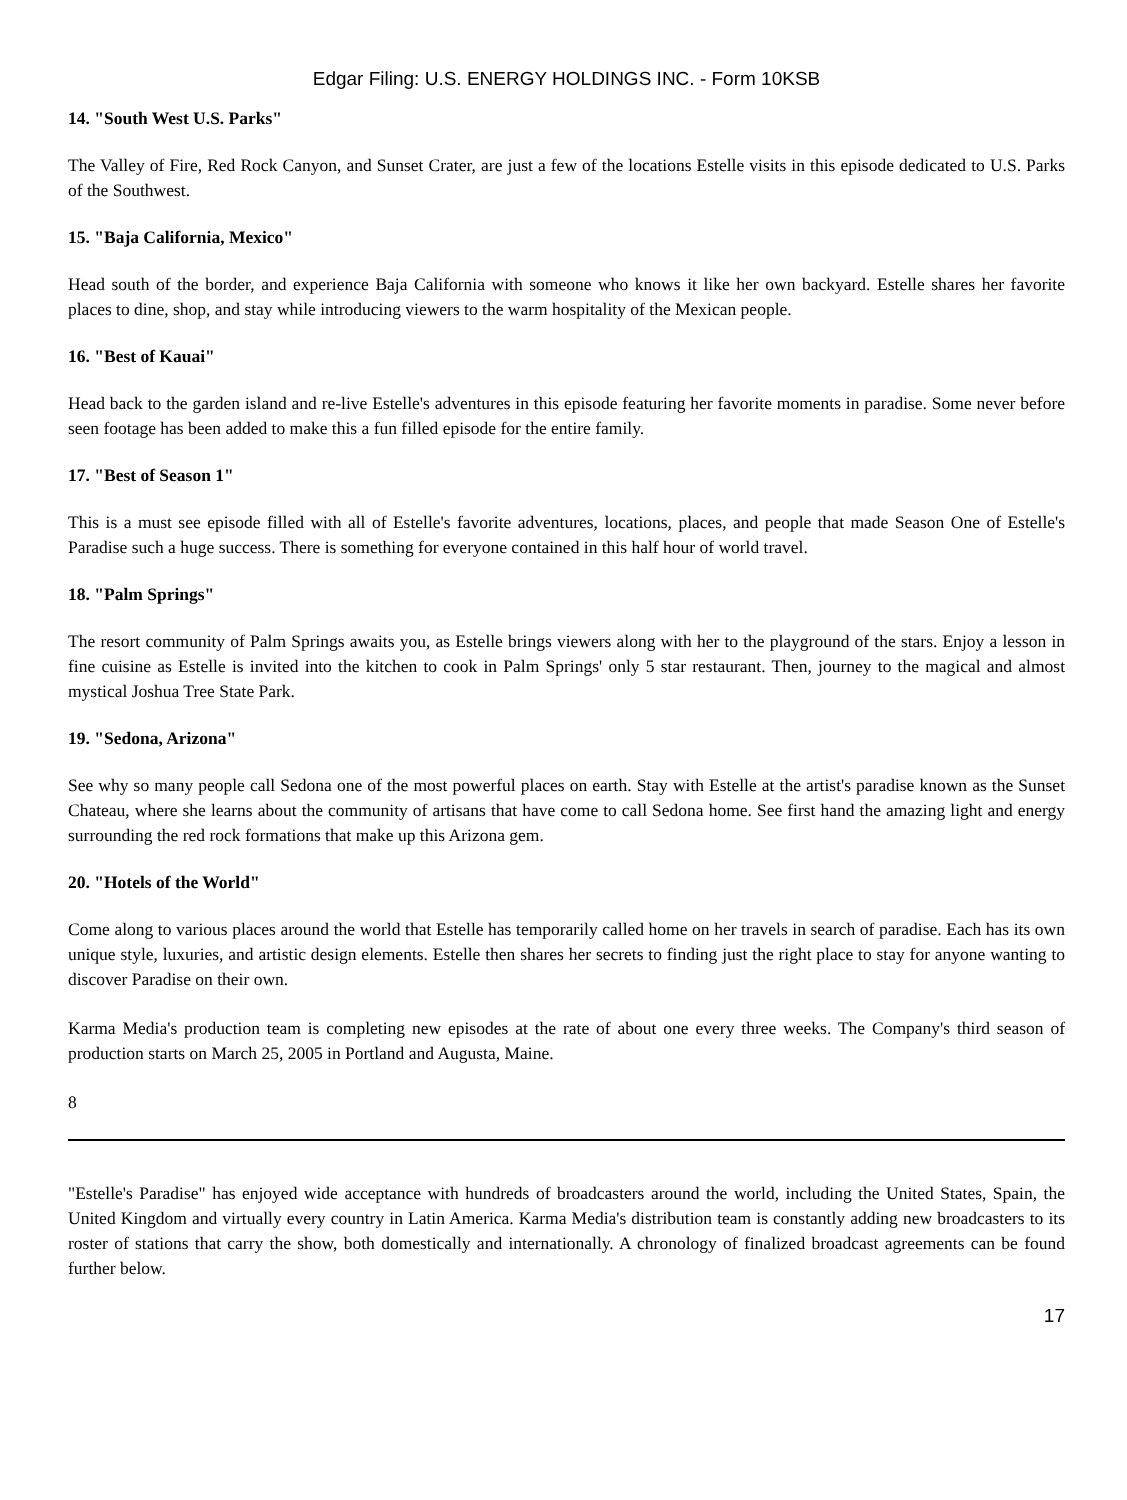Edgar Filing: U.S. ENERGY HOLDINGS INC. - Form 10KSB
14. "South West U.S. Parks"
The Valley of Fire, Red Rock Canyon, and Sunset Crater, are just a few of the locations Estelle visits in this episode dedicated to U.S. Parks of the Southwest.
15. "Baja California, Mexico"
Head south of the border, and experience Baja California with someone who knows it like her own backyard. Estelle shares her favorite places to dine, shop, and stay while introducing viewers to the warm hospitality of the Mexican people.
16. "Best of Kauai"
Head back to the garden island and re-live Estelle's adventures in this episode featuring her favorite moments in paradise. Some never before seen footage has been added to make this a fun filled episode for the entire family.
17. "Best of Season 1"
This is a must see episode filled with all of Estelle's favorite adventures, locations, places, and people that made Season One of Estelle's Paradise such a huge success. There is something for everyone contained in this half hour of world travel.
18. "Palm Springs"
The resort community of Palm Springs awaits you, as Estelle brings viewers along with her to the playground of the stars. Enjoy a lesson in fine cuisine as Estelle is invited into the kitchen to cook in Palm Springs' only 5 star restaurant. Then, journey to the magical and almost mystical Joshua Tree State Park.
19. "Sedona, Arizona"
See why so many people call Sedona one of the most powerful places on earth. Stay with Estelle at the artist's paradise known as the Sunset Chateau, where she learns about the community of artisans that have come to call Sedona home. See first hand the amazing light and energy surrounding the red rock formations that make up this Arizona gem.
20. "Hotels of the World"
Come along to various places around the world that Estelle has temporarily called home on her travels in search of paradise. Each has its own unique style, luxuries, and artistic design elements. Estelle then shares her secrets to finding just the right place to stay for anyone wanting to discover Paradise on their own.
Karma Media's production team is completing new episodes at the rate of about one every three weeks. The Company's third season of production starts on March 25, 2005 in Portland and Augusta, Maine.
8
"Estelle's Paradise" has enjoyed wide acceptance with hundreds of broadcasters around the world, including the United States, Spain, the United Kingdom and virtually every country in Latin America. Karma Media's distribution team is constantly adding new broadcasters to its roster of stations that carry the show, both domestically and internationally. A chronology of finalized broadcast agreements can be found further below.
17